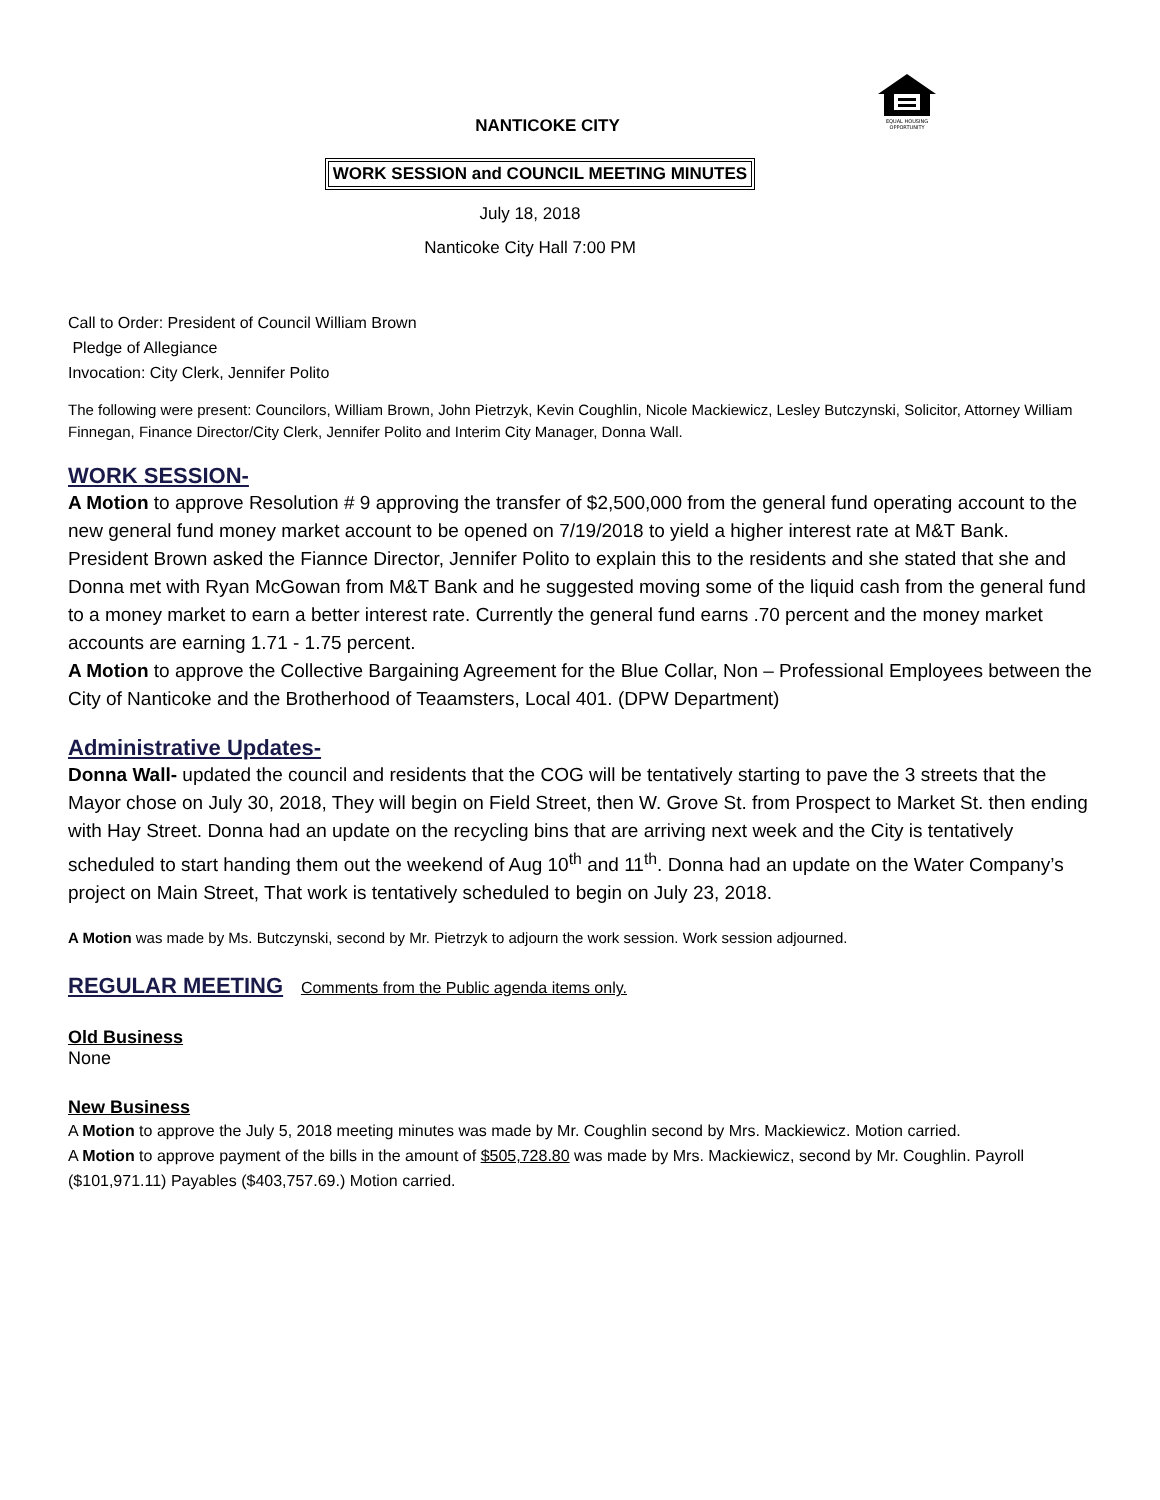EQUAL HOUSING
OPPORTUNITY
NANTICOKE CITY
WORK SESSION and COUNCIL MEETING MINUTES
July 18, 2018
Nanticoke City Hall 7:00 PM
Call to Order: President of Council William Brown
Pledge of Allegiance
Invocation: City Clerk, Jennifer Polito
The following were present: Councilors, William Brown, John Pietrzyk, Kevin Coughlin, Nicole Mackiewicz, Lesley Butczynski, Solicitor, Attorney William Finnegan, Finance Director/City Clerk, Jennifer Polito and Interim City Manager, Donna Wall.
WORK SESSION-
A Motion to approve Resolution # 9 approving the transfer of $2,500,000 from the general fund operating account to the new general fund money market account to be opened on 7/19/2018 to yield a higher interest rate at M&T Bank. President Brown asked the Fiannce Director, Jennifer Polito to explain this to the residents and she stated that she and Donna met with Ryan McGowan from M&T Bank and he suggested moving some of the liquid cash from the general fund to a money market to earn a better interest rate. Currently the general fund earns .70 percent and the money market accounts are earning 1.71 - 1.75 percent.
A Motion to approve the Collective Bargaining Agreement for the Blue Collar, Non – Professional Employees between the City of Nanticoke and the Brotherhood of Teaamsters, Local 401. (DPW Department)
Administrative Updates-
Donna Wall- updated the council and residents that the COG will be tentatively starting to pave the 3 streets that the Mayor chose on July 30, 2018, They will begin on Field Street, then W. Grove St. from Prospect to Market St. then ending with Hay Street. Donna had an update on the recycling bins that are arriving next week and the City is tentatively scheduled to start handing them out the weekend of Aug 10<sup>th</sup> and 11<sup>th</sup>. Donna had an update on the Water Company’s project on Main Street, That work is tentatively scheduled to begin on July 23, 2018.
A Motion was made by Ms. Butczynski, second by Mr. Pietrzyk to adjourn the work session. Work session adjourned.
REGULAR MEETING Comments from the Public agenda items only.
Old Business
None
New Business
A Motion to approve the July 5, 2018 meeting minutes was made by Mr. Coughlin second by Mrs. Mackiewicz. Motion carried.
A Motion to approve payment of the bills in the amount of $505,728.80 was made by Mrs. Mackiewicz, second by Mr. Coughlin. Payroll ($101,971.11) Payables ($403,757.69.) Motion carried.